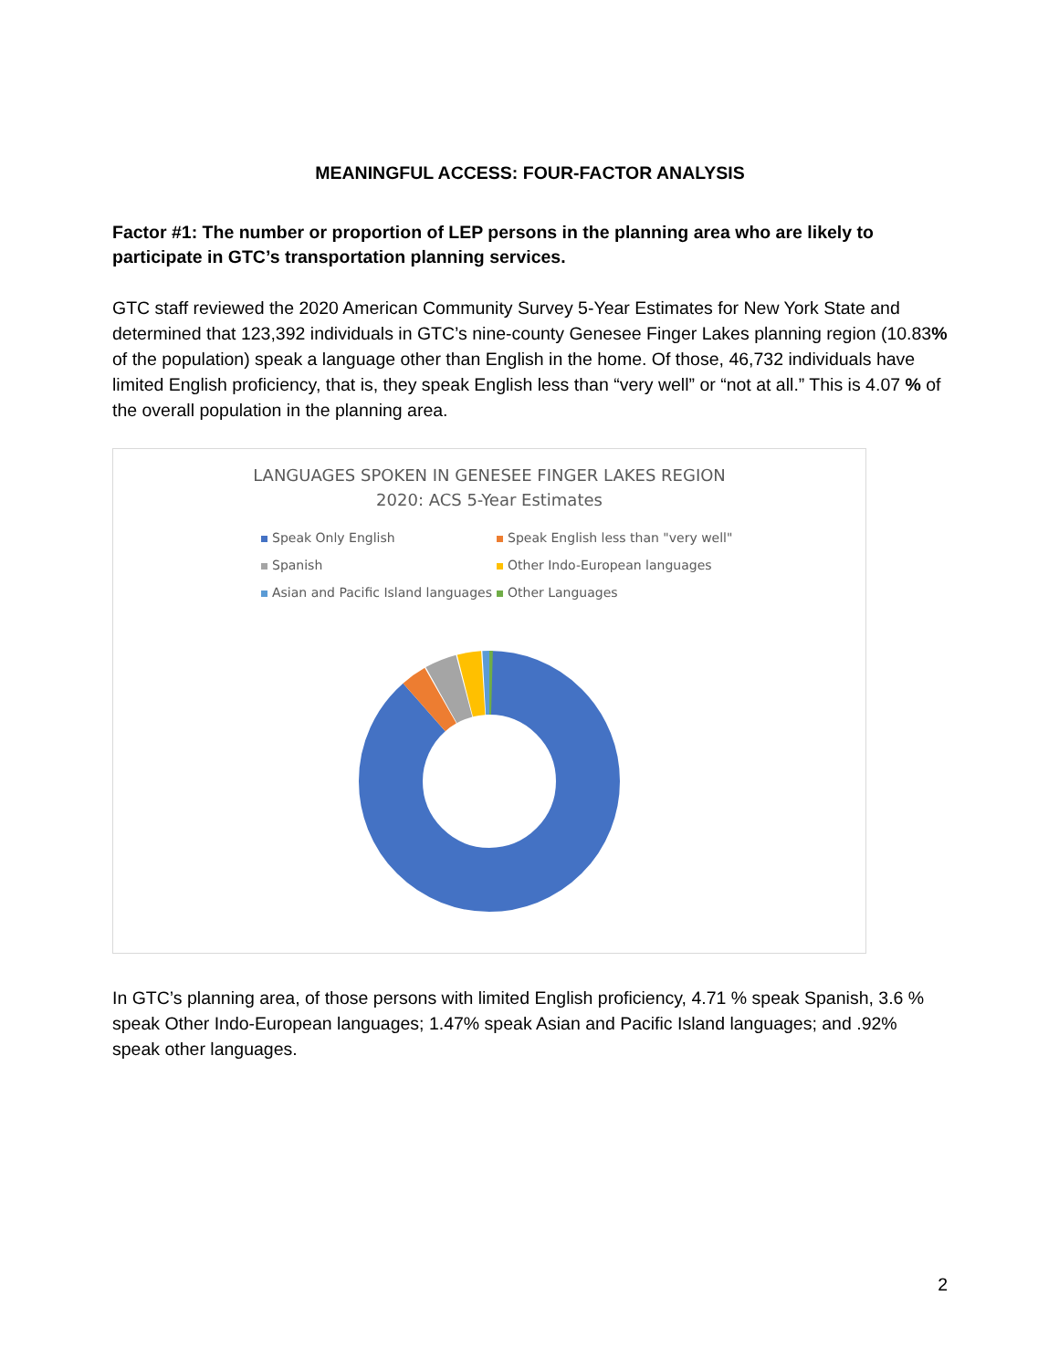MEANINGFUL ACCESS: FOUR-FACTOR ANALYSIS
Factor #1: The number or proportion of LEP persons in the planning area who are likely to participate in GTC’s transportation planning services.
GTC staff reviewed the 2020 American Community Survey 5-Year Estimates for New York State and determined that 123,392 individuals in GTC’s nine-county Genesee Finger Lakes planning region (10.83% of the population) speak a language other than English in the home. Of those, 46,732 individuals have limited English proficiency, that is, they speak English less than “very well” or “not at all.” This is 4.07 % of the overall population in the planning area.
LANGUAGES SPOKEN IN GENESEE FINGER LAKES REGION
2020: ACS 5-Year Estimates
Speak Only English Speak English less than "very well" Spanish Other Indo-European languages Asian and Pacific Island languages Other Languages
In GTC’s planning area, of those persons with limited English proficiency, 4.71 % speak Spanish, 3.6 % speak Other Indo-European languages; 1.47% speak Asian and Pacific Island languages; and .92% speak other languages.
2